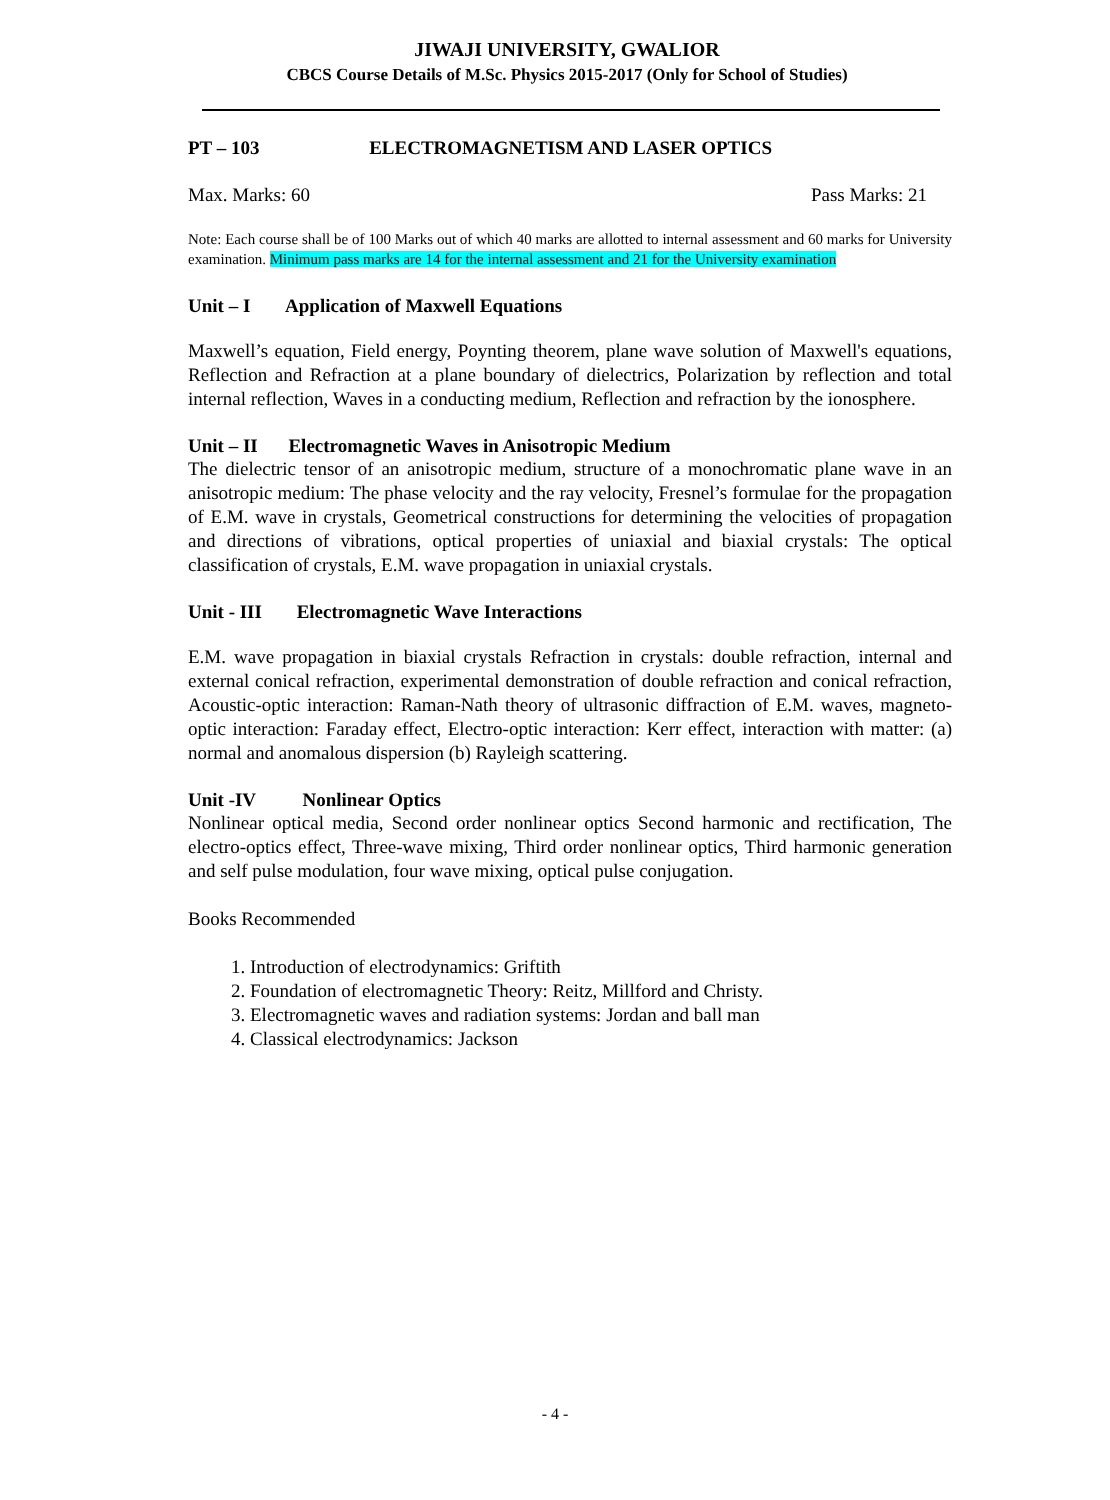JIWAJI UNIVERSITY, GWALIOR
CBCS Course Details of M.Sc. Physics 2015-2017 (Only for School of Studies)
PT – 103 ELECTROMAGNETISM AND LASER OPTICS
Max. Marks: 60 Pass Marks: 21
Note: Each course shall be of 100 Marks out of which 40 marks are allotted to internal assessment and 60 marks for University examination. Minimum pass marks are 14 for the internal assessment and 21 for the University examination
Unit – I Application of Maxwell Equations
Maxwell’s equation, Field energy, Poynting theorem, plane wave solution of Maxwell's equations, Reflection and Refraction at a plane boundary of dielectrics, Polarization by reflection and total internal reflection, Waves in a conducting medium, Reflection and refraction by the ionosphere.
Unit – II Electromagnetic Waves in Anisotropic Medium
The dielectric tensor of an anisotropic medium, structure of a monochromatic plane wave in an anisotropic medium: The phase velocity and the ray velocity, Fresnel’s formulae for the propagation of E.M. wave in crystals, Geometrical constructions for determining the velocities of propagation and directions of vibrations, optical properties of uniaxial and biaxial crystals: The optical classification of crystals, E.M. wave propagation in uniaxial crystals.
Unit - III Electromagnetic Wave Interactions
E.M. wave propagation in biaxial crystals Refraction in crystals: double refraction, internal and external conical refraction, experimental demonstration of double refraction and conical refraction, Acoustic-optic interaction: Raman-Nath theory of ultrasonic diffraction of E.M. waves, magneto-optic interaction: Faraday effect, Electro-optic interaction: Kerr effect, interaction with matter: (a) normal and anomalous dispersion (b) Rayleigh scattering.
Unit -IV Nonlinear Optics
Nonlinear optical media, Second order nonlinear optics Second harmonic and rectification, The electro-optics effect, Three-wave mixing, Third order nonlinear optics, Third harmonic generation and self pulse modulation, four wave mixing, optical pulse conjugation.
Books Recommended
1. Introduction of electrodynamics: Griftith
2. Foundation of electromagnetic Theory: Reitz, Millford and Christy.
3. Electromagnetic waves and radiation systems: Jordan and ball man
4. Classical electrodynamics: Jackson
- 4 -